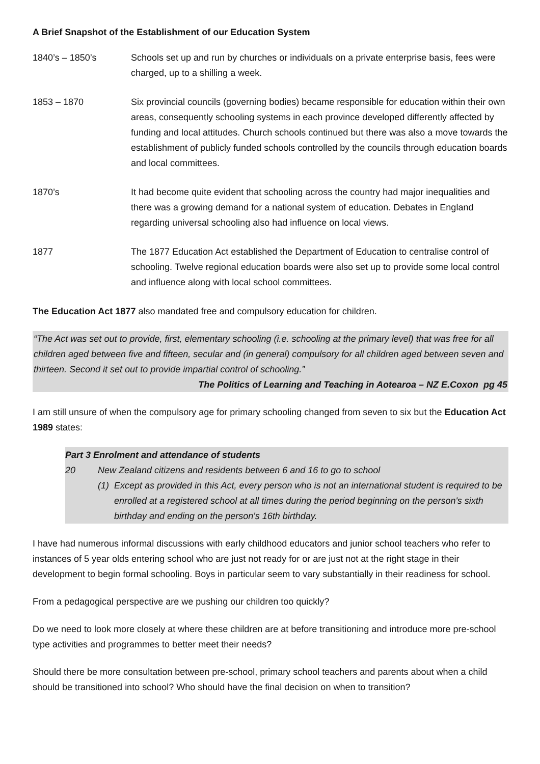A Brief Snapshot of the Establishment of our Education System
1840’s – 1850’s Schools set up and run by churches or individuals on a private enterprise basis, fees were charged, up to a shilling a week.
1853 – 1870 Six provincial councils (governing bodies) became responsible for education within their own areas, consequently schooling systems in each province developed differently affected by funding and local attitudes. Church schools continued but there was also a move towards the establishment of publicly funded schools controlled by the councils through education boards and local committees.
1870’s It had become quite evident that schooling across the country had major inequalities and there was a growing demand for a national system of education. Debates in England regarding universal schooling also had influence on local views.
1877 The 1877 Education Act established the Department of Education to centralise control of schooling. Twelve regional education boards were also set up to provide some local control and influence along with local school committees.
The Education Act 1877 also mandated free and compulsory education for children.
“The Act was set out to provide, first, elementary schooling (i.e. schooling at the primary level) that was free for all children aged between five and fifteen, secular and (in general) compulsory for all children aged between seven and thirteen. Second it set out to provide impartial control of schooling.”
The Politics of Learning and Teaching in Aotearoa – NZ E.Coxon pg 45
I am still unsure of when the compulsory age for primary schooling changed from seven to six but the Education Act 1989 states:
Part 3 Enrolment and attendance of students
20 New Zealand citizens and residents between 6 and 16 to go to school
(1) Except as provided in this Act, every person who is not an international student is required to be enrolled at a registered school at all times during the period beginning on the person's sixth birthday and ending on the person's 16th birthday.
I have had numerous informal discussions with early childhood educators and junior school teachers who refer to instances of 5 year olds entering school who are just not ready for or are just not at the right stage in their development to begin formal schooling. Boys in particular seem to vary substantially in their readiness for school.
From a pedagogical perspective are we pushing our children too quickly?
Do we need to look more closely at where these children are at before transitioning and introduce more pre-school type activities and programmes to better meet their needs?
Should there be more consultation between pre-school, primary school teachers and parents about when a child should be transitioned into school? Who should have the final decision on when to transition?